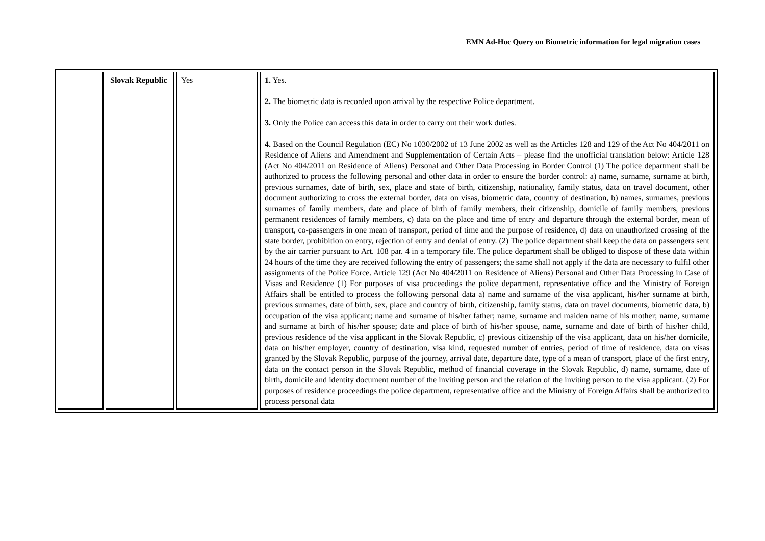EMN Ad-Hoc Query on Biometric information for legal migration cases
| | Slovak Republic | Yes | 1. Yes. 2. The biometric data is recorded upon arrival by the respective Police department. 3. Only the Police can access this data in order to carry out their work duties. 4. Based on the Council Regulation (EC) No 1030/2002 of 13 June 2002 as well as the Articles 128 and 129 of the Act No 404/2011 on Residence of Aliens and Amendment and Supplementation of Certain Acts – please find the unofficial translation below: Article 128 (Act No 404/2011 on Residence of Aliens) Personal and Other Data Processing in Border Control (1) The police department shall be authorized to process the following personal and other data in order to ensure the border control: a) name, surname, surname at birth, previous surnames, date of birth, sex, place and state of birth, citizenship, nationality, family status, data on travel document, other document authorizing to cross the external border, data on visas, biometric data, country of destination, b) names, surnames, previous surnames of family members, date and place of birth of family members, their citizenship, domicile of family members, previous permanent residences of family members, c) data on the place and time of entry and departure through the external border, mean of transport, co-passengers in one mean of transport, period of time and the purpose of residence, d) data on unauthorized crossing of the state border, prohibition on entry, rejection of entry and denial of entry. (2) The police department shall keep the data on passengers sent by the air carrier pursuant to Art. 108 par. 4 in a temporary file. The police department shall be obliged to dispose of these data within 24 hours of the time they are received following the entry of passengers; the same shall not apply if the data are necessary to fulfil other assignments of the Police Force. Article 129 (Act No 404/2011 on Residence of Aliens) Personal and Other Data Processing in Case of Visas and Residence (1) For purposes of visa proceedings the police department, representative office and the Ministry of Foreign Affairs shall be entitled to process the following personal data a) name and surname of the visa applicant, his/her surname at birth, previous surnames, date of birth, sex, place and country of birth, citizenship, family status, data on travel documents, biometric data, b) occupation of the visa applicant; name and surname of his/her father; name, surname and maiden name of his mother; name, surname and surname at birth of his/her spouse; date and place of birth of his/her spouse, name, surname and date of birth of his/her child, previous residence of the visa applicant in the Slovak Republic, c) previous citizenship of the visa applicant, data on his/her domicile, data on his/her employer, country of destination, visa kind, requested number of entries, period of time of residence, data on visas granted by the Slovak Republic, purpose of the journey, arrival date, departure date, type of a mean of transport, place of the first entry, data on the contact person in the Slovak Republic, method of financial coverage in the Slovak Republic, d) name, surname, date of birth, domicile and identity document number of the inviting person and the relation of the inviting person to the visa applicant. (2) For purposes of residence proceedings the police department, representative office and the Ministry of Foreign Affairs shall be authorized to process personal data |